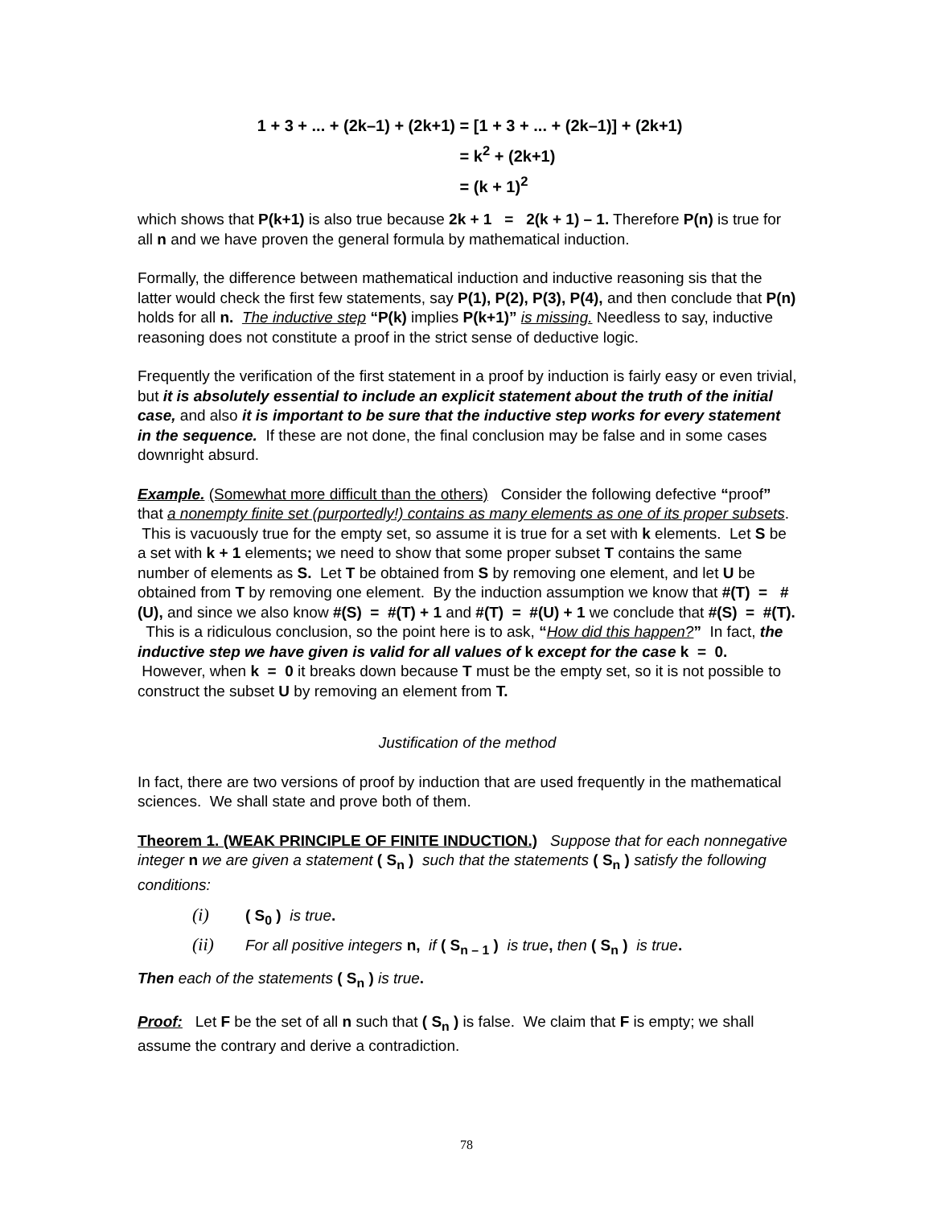1 + 3 + ... + (2k–1) + (2k+1) = [1 + 3 + ... + (2k–1)] + (2k+1)
= k<sup>2</sup> + (2k+1)
= (k + 1)<sup>2</sup>
which shows that P(k+1) is also true because 2k + 1 = 2(k + 1) – 1. Therefore P(n) is true for all n and we have proven the general formula by mathematical induction.
Formally, the difference between mathematical induction and inductive reasoning sis that the latter would check the first few statements, say P(1), P(2), P(3), P(4), and then conclude that P(n) holds for all n. The inductive step “P(k) implies P(k+1)” is missing. Needless to say, inductive reasoning does not constitute a proof in the strict sense of deductive logic.
Frequently the verification of the first statement in a proof by induction is fairly easy or even trivial, but it is absolutely essential to include an explicit statement about the truth of the initial case, and also it is important to be sure that the inductive step works for every statement in the sequence. If these are not done, the final conclusion may be false and in some cases downright absurd.
Example. (Somewhat more difficult than the others) Consider the following defective “proof” that a nonempty finite set (purportedly!) contains as many elements as one of its proper subsets. This is vacuously true for the empty set, so assume it is true for a set with k elements. Let S be a set with k + 1 elements; we need to show that some proper subset T contains the same number of elements as S. Let T be obtained from S by removing one element, and let U be obtained from T by removing one element. By the induction assumption we know that #(T) = #(U), and since we also know #(S) = #(T) + 1 and #(T) = #(U) + 1 we conclude that #(S) = #(T). This is a ridiculous conclusion, so the point here is to ask, “How did this happen?” In fact, the inductive step we have given is valid for all values of k except for the case k = 0. However, when k = 0 it breaks down because T must be the empty set, so it is not possible to construct the subset U by removing an element from T.
Justification of the method
In fact, there are two versions of proof by induction that are used frequently in the mathematical sciences. We shall state and prove both of them.
Theorem 1. (WEAK PRINCIPLE OF FINITE INDUCTION.) Suppose that for each nonnegative integer n we are given a statement ( S<sub>n</sub> ) such that the statements ( S<sub>n</sub> ) satisfy the following conditions:
(i) ( S<sub>0</sub> ) is true.
(ii) For all positive integers n, if ( S<sub>n – 1</sub> ) is true, then ( S<sub>n</sub> ) is true.
Then each of the statements ( S<sub>n</sub> ) is true.
Proof: Let F be the set of all n such that ( S<sub>n</sub> ) is false. We claim that F is empty; we shall assume the contrary and derive a contradiction.
78